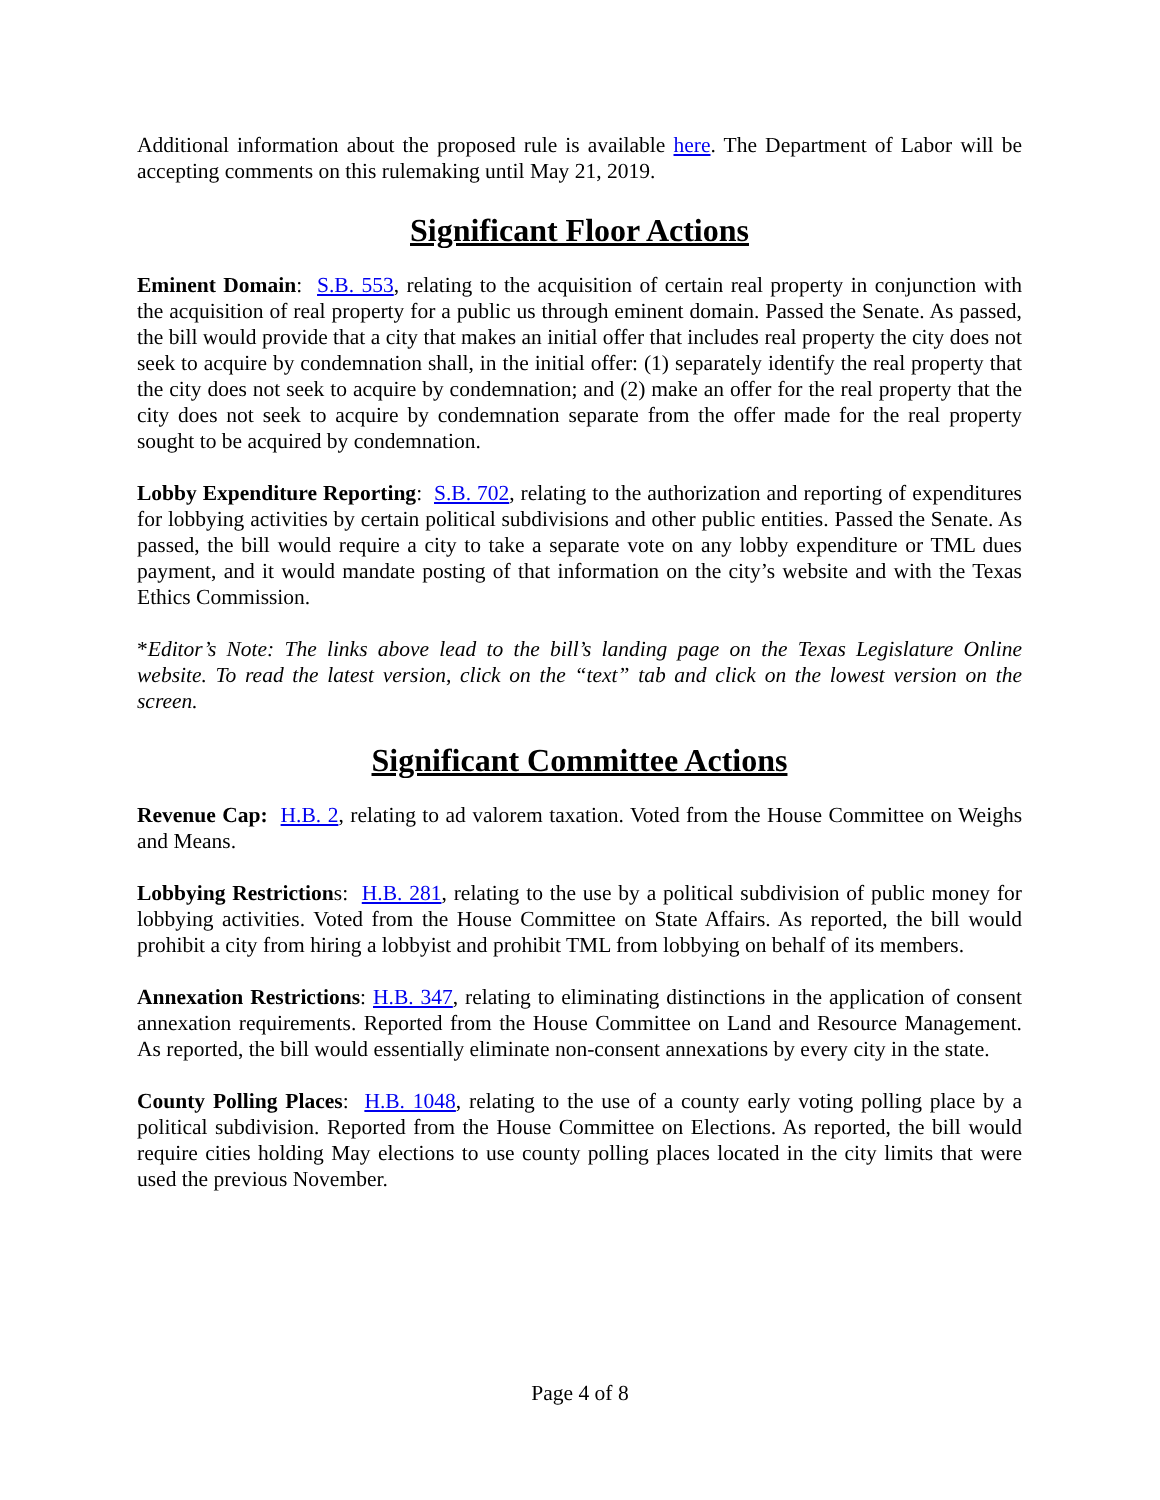Additional information about the proposed rule is available here. The Department of Labor will be accepting comments on this rulemaking until May 21, 2019.
Significant Floor Actions
Eminent Domain: S.B. 553, relating to the acquisition of certain real property in conjunction with the acquisition of real property for a public us through eminent domain. Passed the Senate. As passed, the bill would provide that a city that makes an initial offer that includes real property the city does not seek to acquire by condemnation shall, in the initial offer: (1) separately identify the real property that the city does not seek to acquire by condemnation; and (2) make an offer for the real property that the city does not seek to acquire by condemnation separate from the offer made for the real property sought to be acquired by condemnation.
Lobby Expenditure Reporting: S.B. 702, relating to the authorization and reporting of expenditures for lobbying activities by certain political subdivisions and other public entities. Passed the Senate. As passed, the bill would require a city to take a separate vote on any lobby expenditure or TML dues payment, and it would mandate posting of that information on the city’s website and with the Texas Ethics Commission.
*Editor’s Note: The links above lead to the bill’s landing page on the Texas Legislature Online website. To read the latest version, click on the “text” tab and click on the lowest version on the screen.
Significant Committee Actions
Revenue Cap: H.B. 2, relating to ad valorem taxation. Voted from the House Committee on Weighs and Means.
Lobbying Restrictions: H.B. 281, relating to the use by a political subdivision of public money for lobbying activities. Voted from the House Committee on State Affairs. As reported, the bill would prohibit a city from hiring a lobbyist and prohibit TML from lobbying on behalf of its members.
Annexation Restrictions: H.B. 347, relating to eliminating distinctions in the application of consent annexation requirements. Reported from the House Committee on Land and Resource Management. As reported, the bill would essentially eliminate non-consent annexations by every city in the state.
County Polling Places: H.B. 1048, relating to the use of a county early voting polling place by a political subdivision. Reported from the House Committee on Elections. As reported, the bill would require cities holding May elections to use county polling places located in the city limits that were used the previous November.
Page 4 of 8